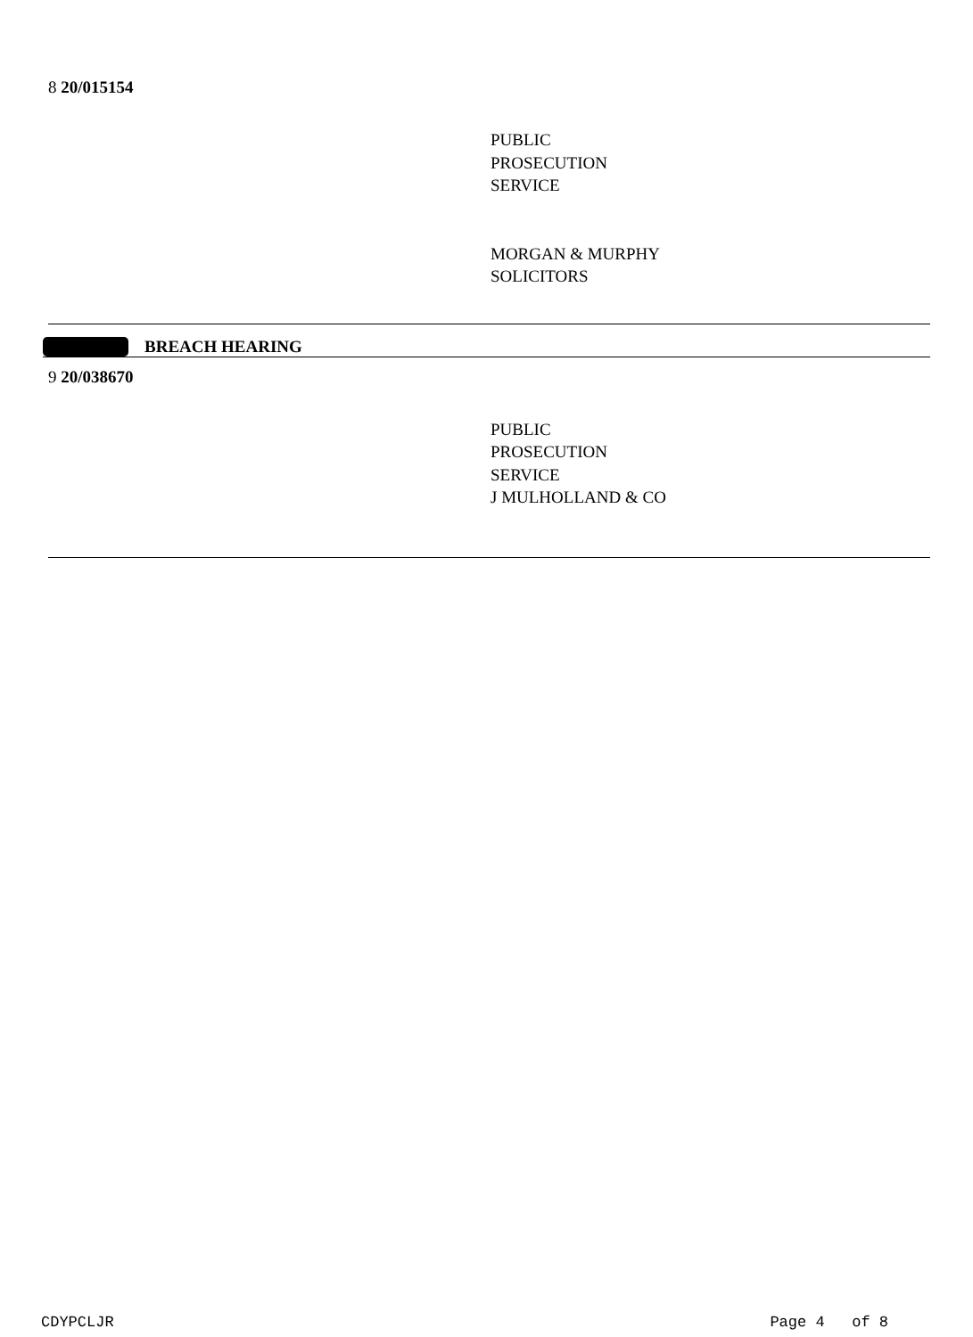8 20/015154
PUBLIC
PROSECUTION
SERVICE
MORGAN & MURPHY
SOLICITORS
BREACH HEARING
9 20/038670
PUBLIC
PROSECUTION
SERVICE
J MULHOLLAND & CO
CDYPCLJR Page 4 of 8